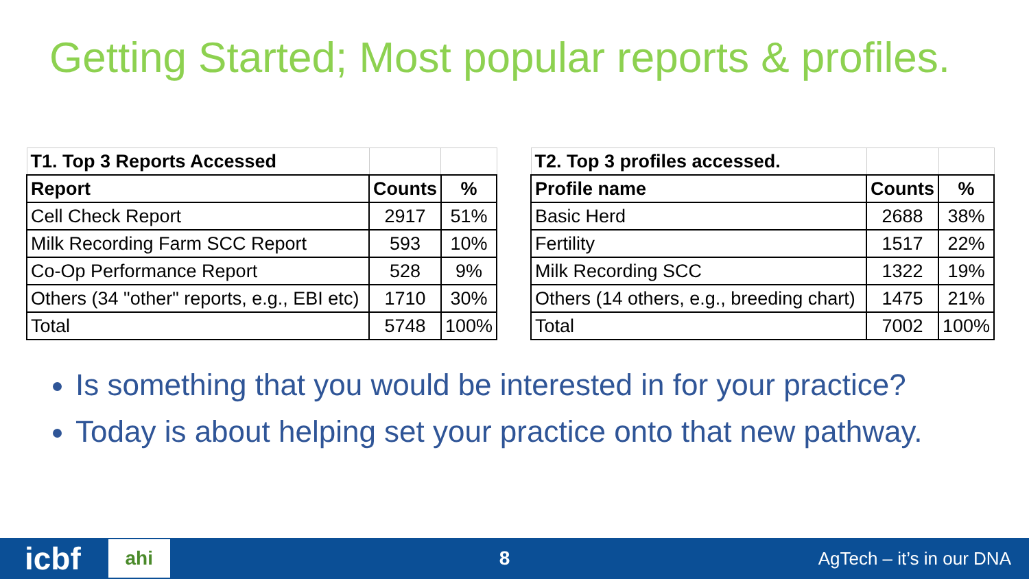Getting Started; Most popular reports & profiles.
| T1. Top 3 Reports Accessed | | |
| Report | Counts | % |
| Cell Check Report | 2917 | 51% |
| Milk Recording Farm SCC Report | 593 | 10% |
| Co-Op Performance Report | 528 | 9% |
| Others (34 "other" reports, e.g., EBI etc) | 1710 | 30% |
| Total | 5748 | 100% |
| T2. Top 3 profiles accessed. | | |
| Profile name | Counts | % |
| Basic Herd | 2688 | 38% |
| Fertility | 1517 | 22% |
| Milk Recording SCC | 1322 | 19% |
| Others (14 others, e.g., breeding chart) | 1475 | 21% |
| Total | 7002 | 100% |
Is something that you would be interested in for your practice?
Today is about helping set your practice onto that new pathway.
icbf ahi 8 AgTech – it’s in our DNA